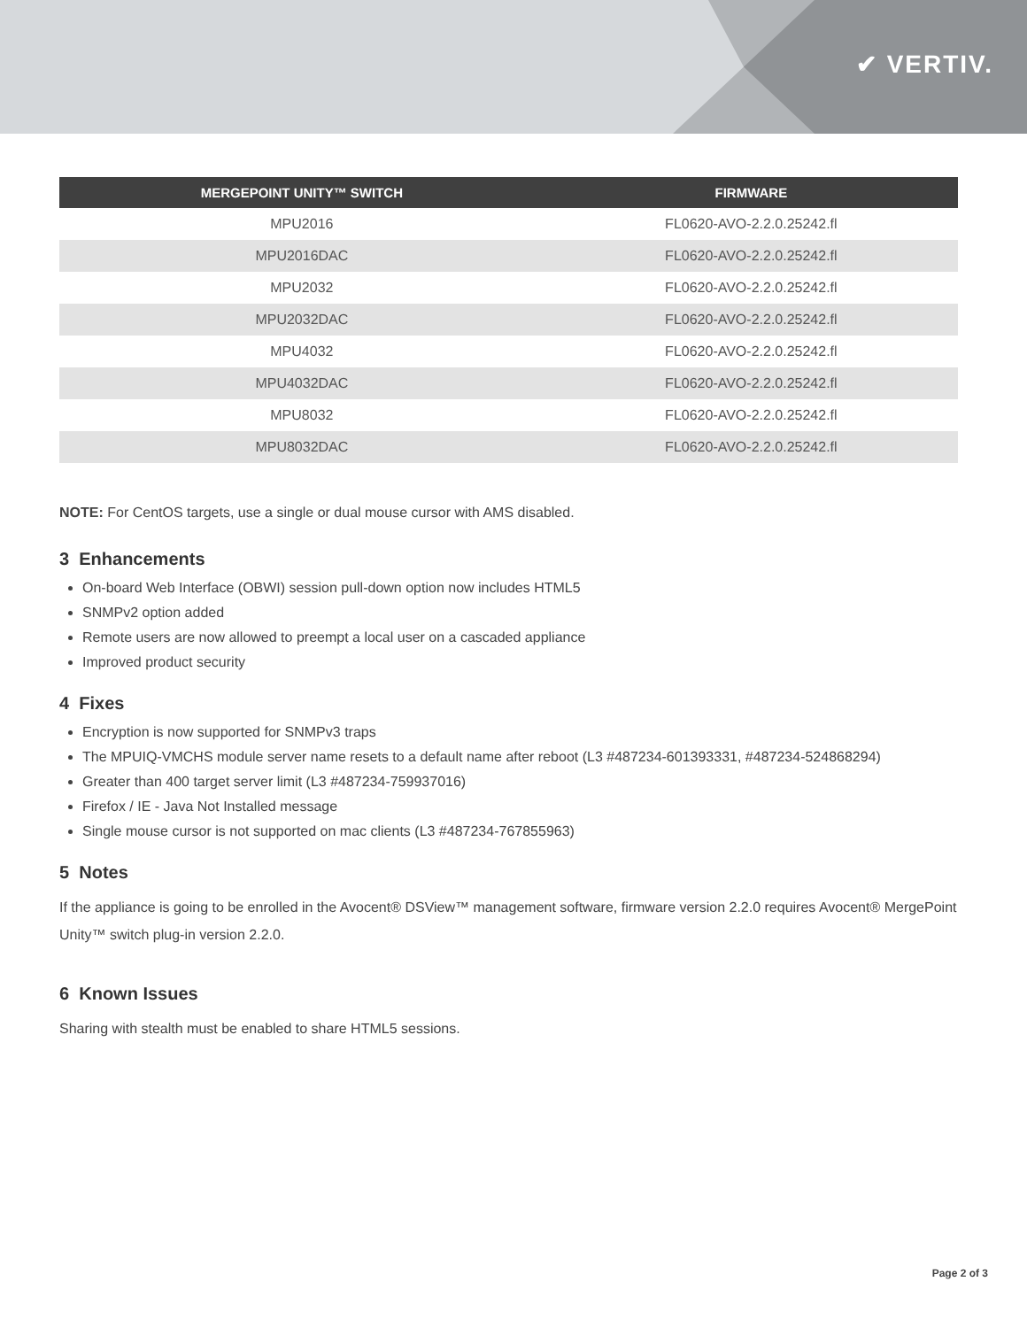✔ VERTIV.
| MERGEPOINT UNITY™ SWITCH | FIRMWARE |
| --- | --- |
| MPU2016 | FL0620-AVO-2.2.0.25242.fl |
| MPU2016DAC | FL0620-AVO-2.2.0.25242.fl |
| MPU2032 | FL0620-AVO-2.2.0.25242.fl |
| MPU2032DAC | FL0620-AVO-2.2.0.25242.fl |
| MPU4032 | FL0620-AVO-2.2.0.25242.fl |
| MPU4032DAC | FL0620-AVO-2.2.0.25242.fl |
| MPU8032 | FL0620-AVO-2.2.0.25242.fl |
| MPU8032DAC | FL0620-AVO-2.2.0.25242.fl |
NOTE: For CentOS targets, use a single or dual mouse cursor with AMS disabled.
3 Enhancements
On-board Web Interface (OBWI) session pull-down option now includes HTML5
SNMPv2 option added
Remote users are now allowed to preempt a local user on a cascaded appliance
Improved product security
4 Fixes
Encryption is now supported for SNMPv3 traps
The MPUIQ-VMCHS module server name resets to a default name after reboot (L3 #487234-601393331, #487234-524868294)
Greater than 400 target server limit (L3 #487234-759937016)
Firefox / IE - Java Not Installed message
Single mouse cursor is not supported on mac clients (L3 #487234-767855963)
5 Notes
If the appliance is going to be enrolled in the Avocent® DSView™ management software, firmware version 2.2.0 requires Avocent® MergePoint Unity™ switch plug-in version 2.2.0.
6 Known Issues
Sharing with stealth must be enabled to share HTML5 sessions.
Page 2 of 3